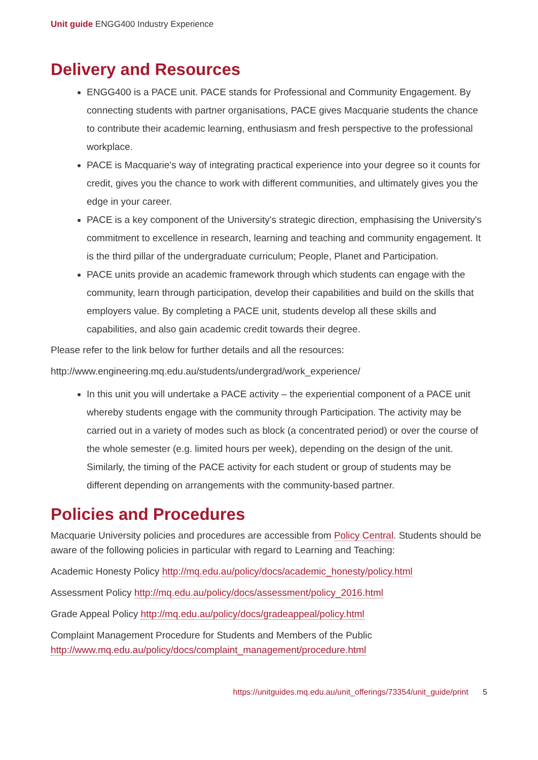Unit guide ENGG400 Industry Experience
Delivery and Resources
ENGG400 is a PACE unit. PACE stands for Professional and Community Engagement. By connecting students with partner organisations, PACE gives Macquarie students the chance to contribute their academic learning, enthusiasm and fresh perspective to the professional workplace.
PACE is Macquarie's way of integrating practical experience into your degree so it counts for credit, gives you the chance to work with different communities, and ultimately gives you the edge in your career.
PACE is a key component of the University's strategic direction, emphasising the University's commitment to excellence in research, learning and teaching and community engagement. It is the third pillar of the undergraduate curriculum; People, Planet and Participation.
PACE units provide an academic framework through which students can engage with the community, learn through participation, develop their capabilities and build on the skills that employers value. By completing a PACE unit, students develop all these skills and capabilities, and also gain academic credit towards their degree.
Please refer to the link below for further details and all the resources:
http://www.engineering.mq.edu.au/students/undergrad/work_experience/
In this unit you will undertake a PACE activity – the experiential component of a PACE unit whereby students engage with the community through Participation. The activity may be carried out in a variety of modes such as block (a concentrated period) or over the course of the whole semester (e.g. limited hours per week), depending on the design of the unit. Similarly, the timing of the PACE activity for each student or group of students may be different depending on arrangements with the community-based partner.
Policies and Procedures
Macquarie University policies and procedures are accessible from Policy Central. Students should be aware of the following policies in particular with regard to Learning and Teaching:
Academic Honesty Policy http://mq.edu.au/policy/docs/academic_honesty/policy.html
Assessment Policy http://mq.edu.au/policy/docs/assessment/policy_2016.html
Grade Appeal Policy http://mq.edu.au/policy/docs/gradeappeal/policy.html
Complaint Management Procedure for Students and Members of the Public http://www.mq.edu.au/policy/docs/complaint_management/procedure.html
https://unitguides.mq.edu.au/unit_offerings/73354/unit_guide/print 5